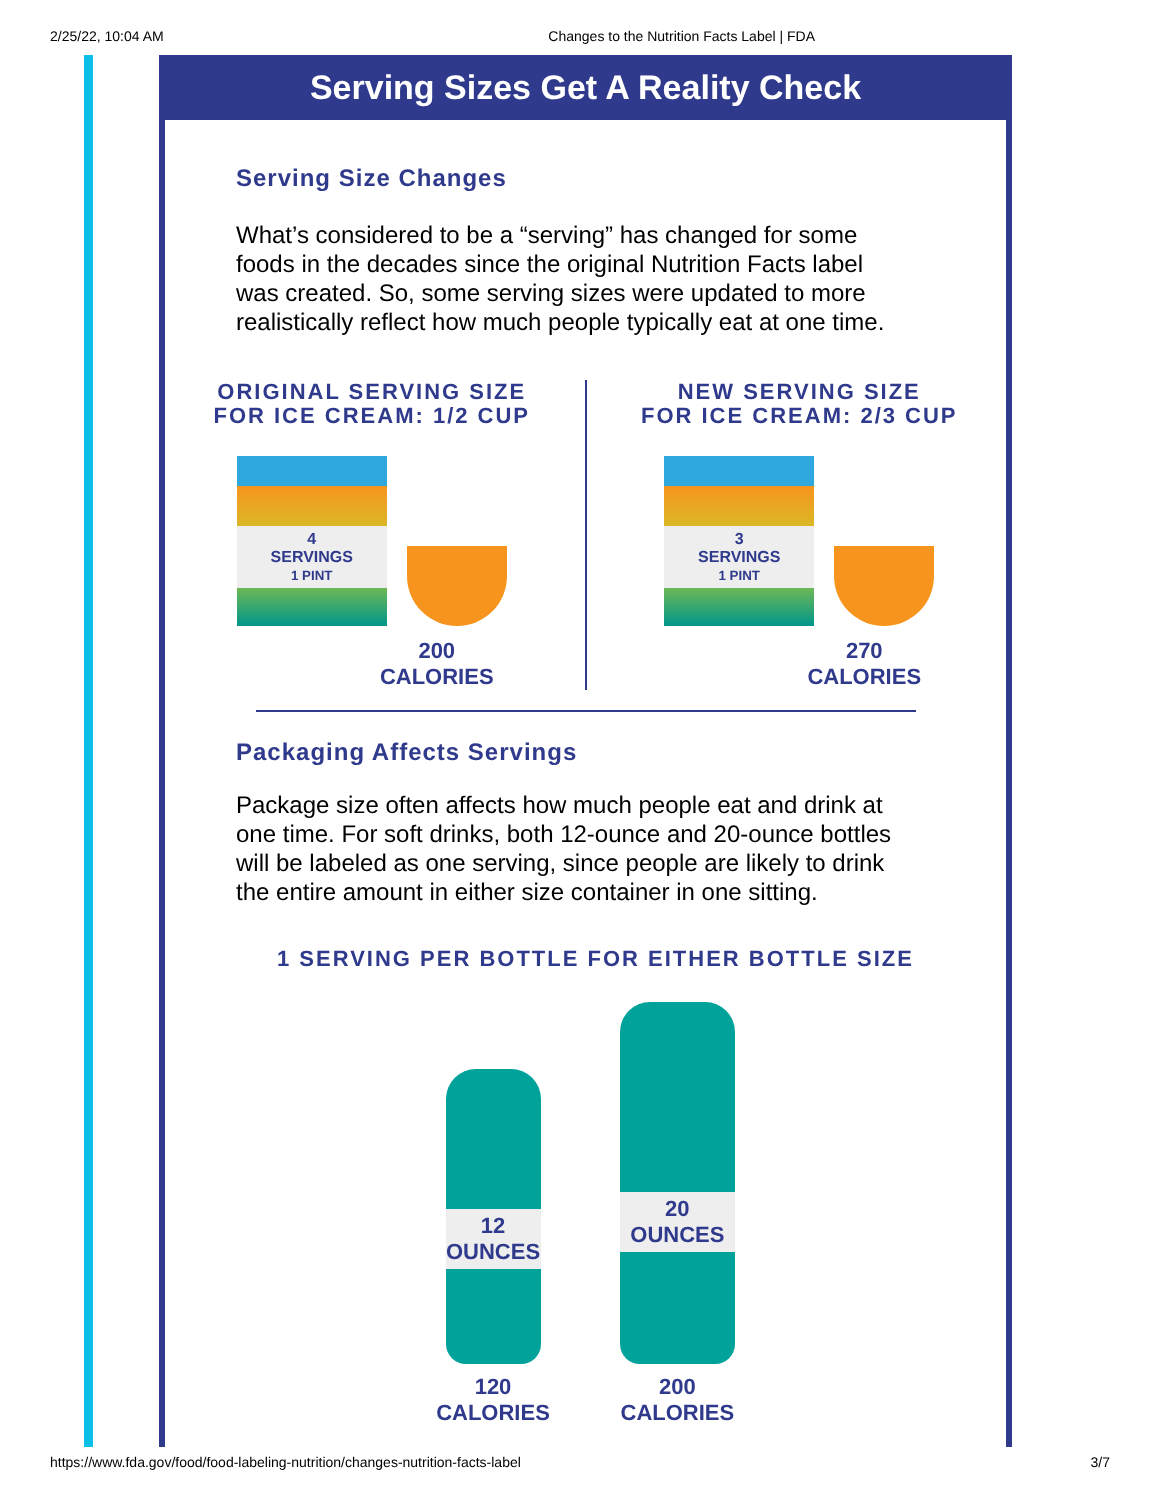2/25/22, 10:04 AM Changes to the Nutrition Facts Label | FDA
Serving Sizes Get A Reality Check
Serving Size Changes
What’s considered to be a “serving” has changed for some foods in the decades since the original Nutrition Facts label was created. So, some serving sizes were updated to more realistically reflect how much people typically eat at one time.
ORIGINAL SERVING SIZE
FOR ICE CREAM: 1/2 CUP
4
SERVINGS
1 PINT
200
CALORIES
NEW SERVING SIZE
FOR ICE CREAM: 2/3 CUP
3
SERVINGS
1 PINT
270
CALORIES
Packaging Affects Servings
Package size often affects how much people eat and drink at one time. For soft drinks, both 12-ounce and 20-ounce bottles will be labeled as one serving, since people are likely to drink the entire amount in either size container in one sitting.
1 SERVING PER BOTTLE FOR EITHER BOTTLE SIZE
12
OUNCES
120
CALORIES
20
OUNCES
200
CALORIES
https://www.fda.gov/food/food-labeling-nutrition/changes-nutrition-facts-label 3/7